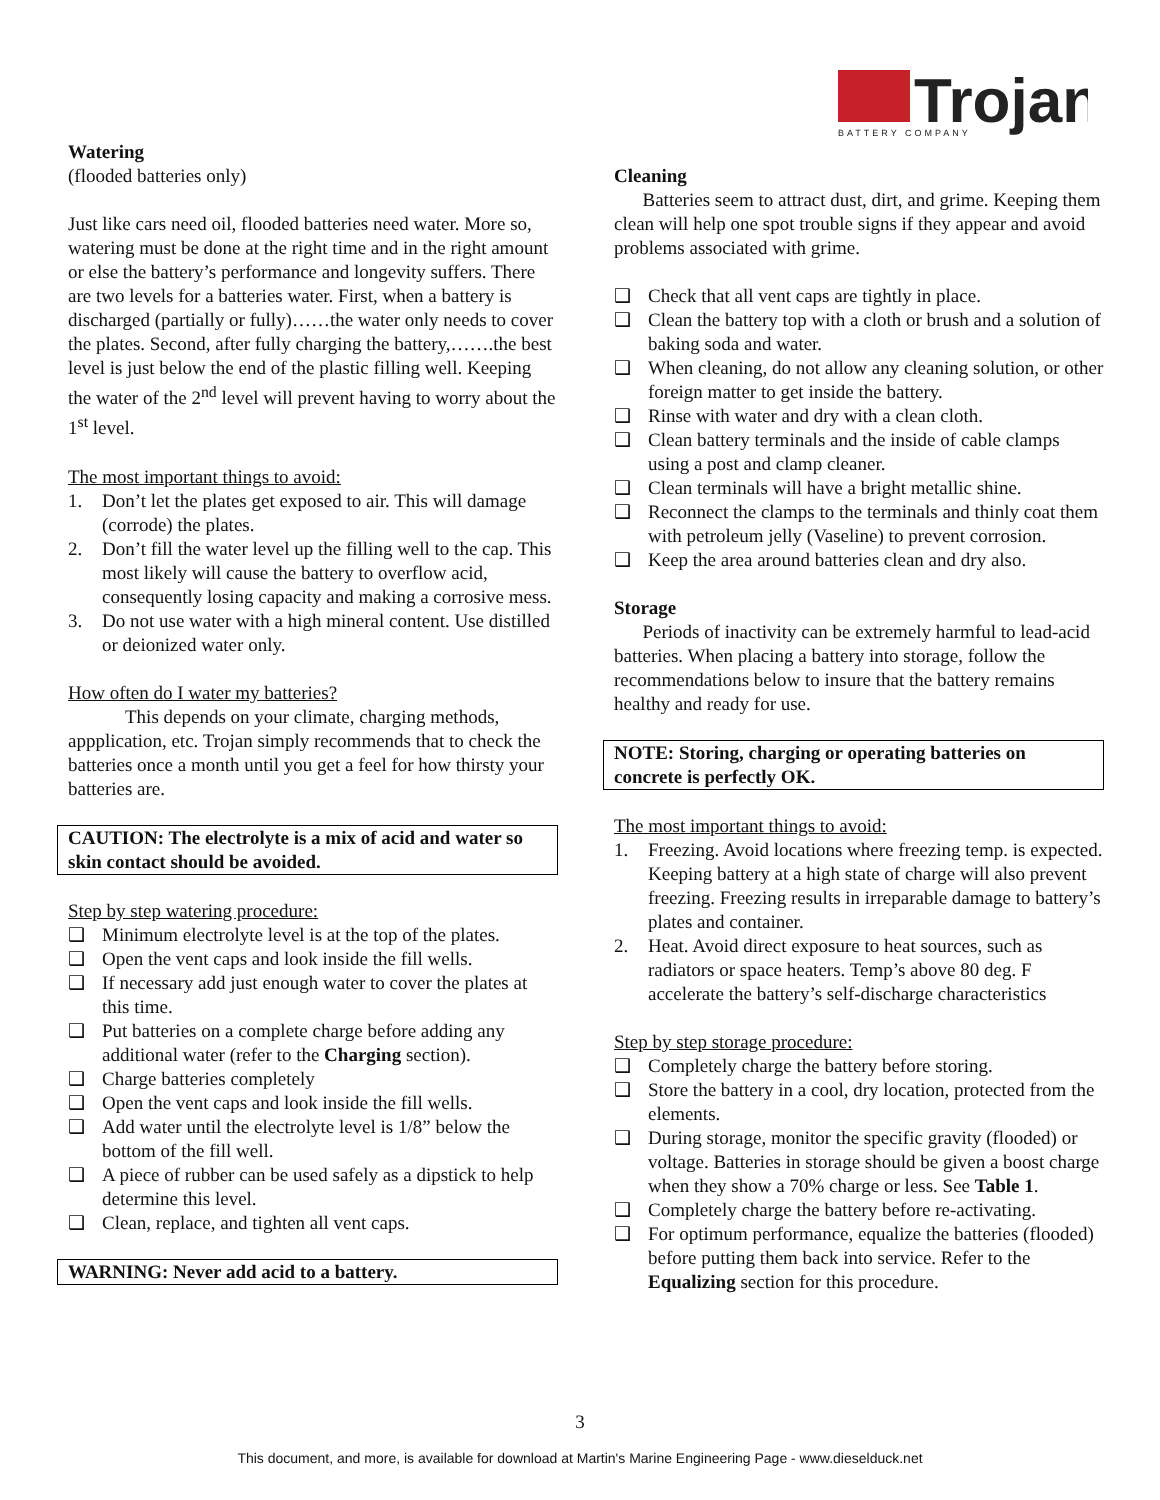Trojan
BATTERY COMPANY
Watering
(flooded batteries only)
Just like cars need oil, flooded batteries need water. More so, watering must be done at the right time and in the right amount or else the battery’s performance and longevity suffers. There are two levels for a batteries water. First, when a battery is discharged (partially or fully)……the water only needs to cover the plates. Second, after fully charging the battery,…….the best level is just below the end of the plastic filling well. Keeping the water of the 2<sup>nd</sup> level will prevent having to worry about the 1<sup>st</sup> level.
The most important things to avoid:
1. Don’t let the plates get exposed to air. This will damage (corrode) the plates.
2. Don’t fill the water level up the filling well to the cap. This most likely will cause the battery to overflow acid, consequently losing capacity and making a corrosive mess.
3. Do not use water with a high mineral content. Use distilled or deionized water only.
How often do I water my batteries?
   This depends on your climate, charging methods, appplication, etc. Trojan simply recommends that to check the batteries once a month until you get a feel for how thirsty your batteries are.
CAUTION: The electrolyte is a mix of acid and water so skin contact should be avoided.
Step by step watering procedure:
❑ Minimum electrolyte level is at the top of the plates.
❑ Open the vent caps and look inside the fill wells.
❑ If necessary add just enough water to cover the plates at this time.
❑ Put batteries on a complete charge before adding any additional water (refer to the Charging section).
❑ Charge batteries completely
❑ Open the vent caps and look inside the fill wells.
❑ Add water until the electrolyte level is 1/8” below the bottom of the fill well.
❑ A piece of rubber can be used safely as a dipstick to help determine this level.
❑ Clean, replace, and tighten all vent caps.
WARNING: Never add acid to a battery.
Cleaning
  Batteries seem to attract dust, dirt, and grime. Keeping them clean will help one spot trouble signs if they appear and avoid problems associated with grime.
❑ Check that all vent caps are tightly in place.
❑ Clean the battery top with a cloth or brush and a solution of baking soda and water.
❑ When cleaning, do not allow any cleaning solution, or other foreign matter to get inside the battery.
❑ Rinse with water and dry with a clean cloth.
❑ Clean battery terminals and the inside of cable clamps using a post and clamp cleaner.
❑ Clean terminals will have a bright metallic shine.
❑ Reconnect the clamps to the terminals and thinly coat them with petroleum jelly (Vaseline) to prevent corrosion.
❑ Keep the area around batteries clean and dry also.
Storage
  Periods of inactivity can be extremely harmful to lead-acid batteries. When placing a battery into storage, follow the recommendations below to insure that the battery remains healthy and ready for use.
NOTE: Storing, charging or operating batteries on concrete is perfectly OK.
The most important things to avoid:
1. Freezing. Avoid locations where freezing temp. is expected. Keeping battery at a high state of charge will also prevent freezing. Freezing results in irreparable damage to battery’s plates and container.
2. Heat. Avoid direct exposure to heat sources, such as radiators or space heaters. Temp’s above 80 deg. F accelerate the battery’s self-discharge characteristics
Step by step storage procedure:
❑ Completely charge the battery before storing.
❑ Store the battery in a cool, dry location, protected from the elements.
❑ During storage, monitor the specific gravity (flooded) or voltage. Batteries in storage should be given a boost charge when they show a 70% charge or less. See Table 1.
❑ Completely charge the battery before re-activating.
❑ For optimum performance, equalize the batteries (flooded) before putting them back into service. Refer to the Equalizing section for this procedure.
3
This document, and more, is available for download at Martin's Marine Engineering Page - www.dieselduck.net